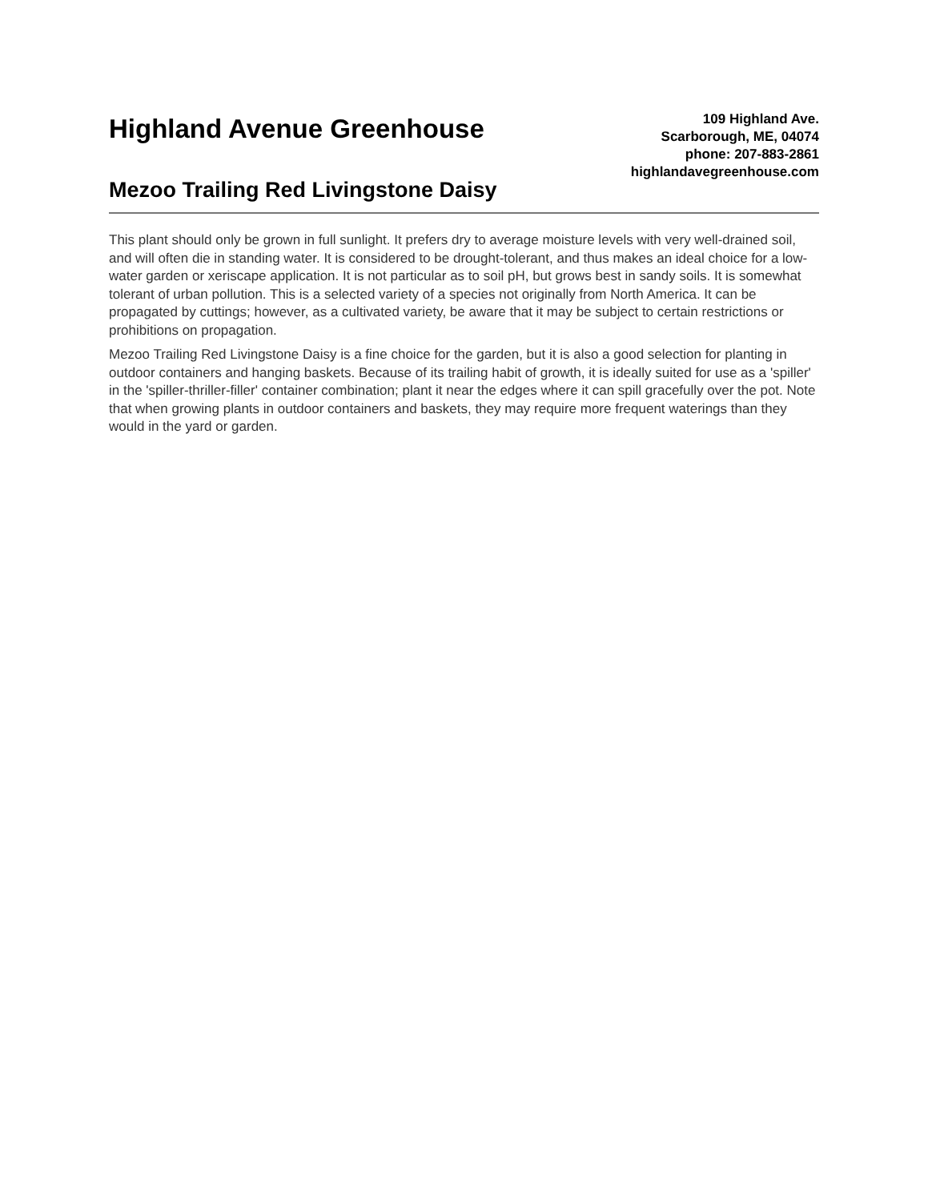Highland Avenue Greenhouse
Mezoo Trailing Red Livingstone Daisy
109 Highland Ave.
Scarborough, ME, 04074
phone: 207-883-2861
highlandavegreenhouse.com
This plant should only be grown in full sunlight. It prefers dry to average moisture levels with very well-drained soil, and will often die in standing water. It is considered to be drought-tolerant, and thus makes an ideal choice for a low-water garden or xeriscape application. It is not particular as to soil pH, but grows best in sandy soils. It is somewhat tolerant of urban pollution. This is a selected variety of a species not originally from North America. It can be propagated by cuttings; however, as a cultivated variety, be aware that it may be subject to certain restrictions or prohibitions on propagation.
Mezoo Trailing Red Livingstone Daisy is a fine choice for the garden, but it is also a good selection for planting in outdoor containers and hanging baskets. Because of its trailing habit of growth, it is ideally suited for use as a 'spiller' in the 'spiller-thriller-filler' container combination; plant it near the edges where it can spill gracefully over the pot. Note that when growing plants in outdoor containers and baskets, they may require more frequent waterings than they would in the yard or garden.